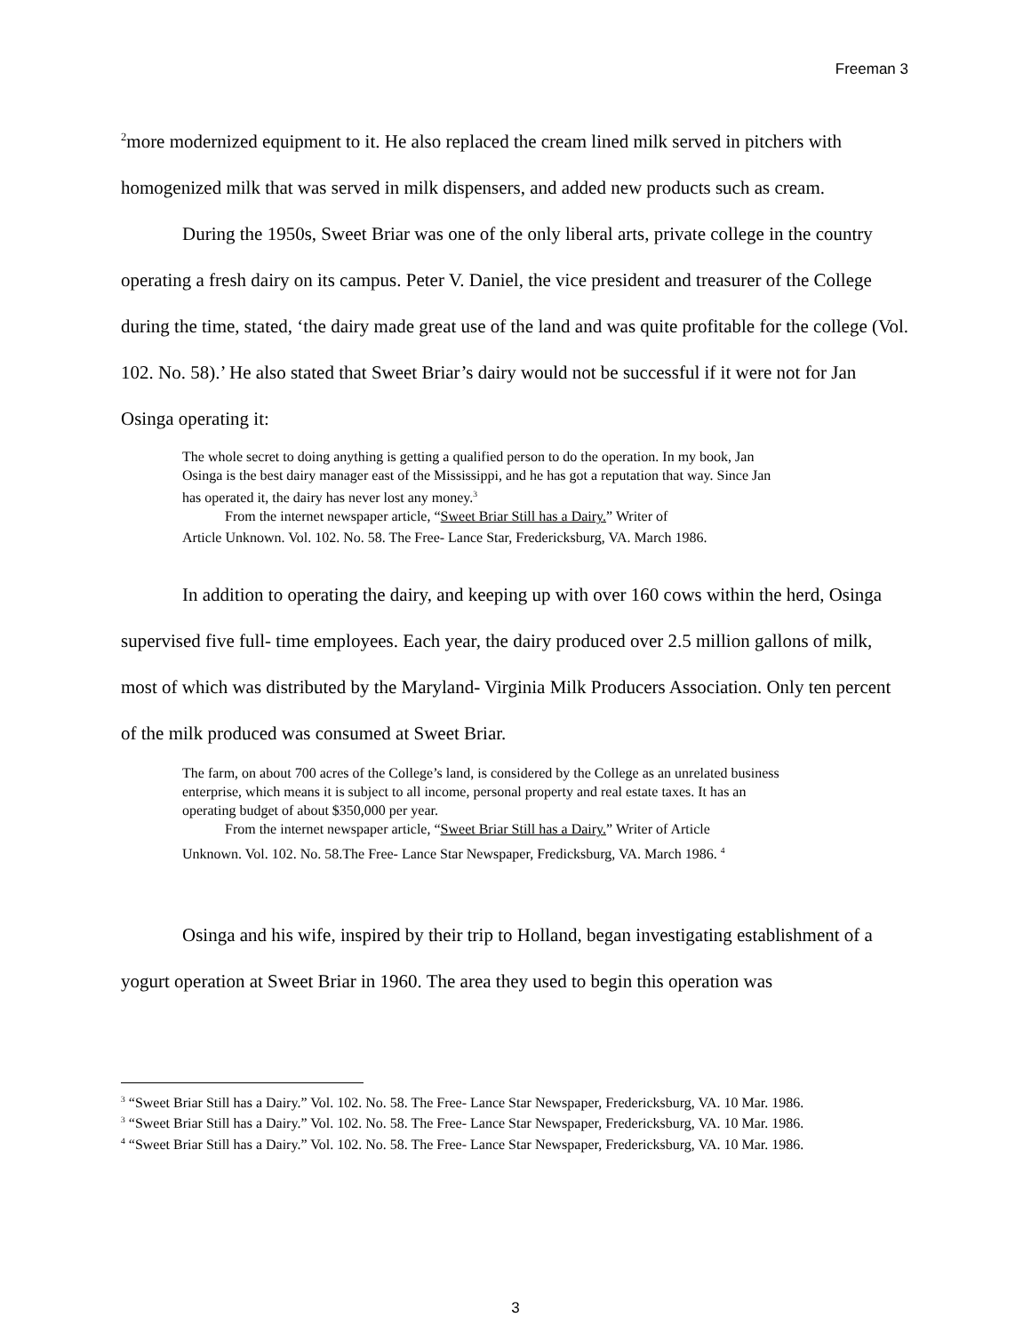Freeman 3
<sup>2</sup> more modernized equipment to it. He also replaced the cream lined milk served in pitchers with homogenized milk that was served in milk dispensers, and added new products such as cream.
During the 1950s, Sweet Briar was one of the only liberal arts, private college in the country operating a fresh dairy on its campus. Peter V. Daniel, the vice president and treasurer of the College during the time, stated, ‘the dairy made great use of the land and was quite profitable for the college (Vol. 102. No. 58).’ He also stated that Sweet Briar’s dairy would not be successful if it were not for Jan Osinga operating it:
The whole secret to doing anything is getting a qualified person to do the operation. In my book, Jan Osinga is the best dairy manager east of the Mississippi, and he has got a reputation that way. Since Jan has operated it, the dairy has never lost any money.<sup>3</sup>
From the internet newspaper article, “Sweet Briar Still has a Dairy.” Writer of
Article Unknown. Vol. 102. No. 58. The Free- Lance Star, Fredericksburg, VA. March 1986.
In addition to operating the dairy, and keeping up with over 160 cows within the herd, Osinga supervised five full- time employees. Each year, the dairy produced over 2.5 million gallons of milk, most of which was distributed by the Maryland- Virginia Milk Producers Association. Only ten percent of the milk produced was consumed at Sweet Briar.
The farm, on about 700 acres of the College’s land, is considered by the College as an unrelated business enterprise, which means it is subject to all income, personal property and real estate taxes. It has an operating budget of about $350,000 per year.
From the internet newspaper article, “Sweet Briar Still has a Dairy.” Writer of Article
Unknown. Vol. 102. No. 58.The Free- Lance Star Newspaper, Fredicksburg, VA. March 1986. <sup>4</sup>
Osinga and his wife, inspired by their trip to Holland, began investigating establishment of a yogurt operation at Sweet Briar in 1960. The area they used to begin this operation was
<sup>3</sup> “Sweet Briar Still has a Dairy.” Vol. 102. No. 58. The Free- Lance Star Newspaper, Fredericksburg, VA. 10 Mar. 1986.
<sup>3</sup> “Sweet Briar Still has a Dairy.” Vol. 102. No. 58. The Free- Lance Star Newspaper, Fredericksburg, VA. 10 Mar. 1986.
<sup>4</sup> “Sweet Briar Still has a Dairy.” Vol. 102. No. 58. The Free- Lance Star Newspaper, Fredericksburg, VA. 10 Mar. 1986.
3